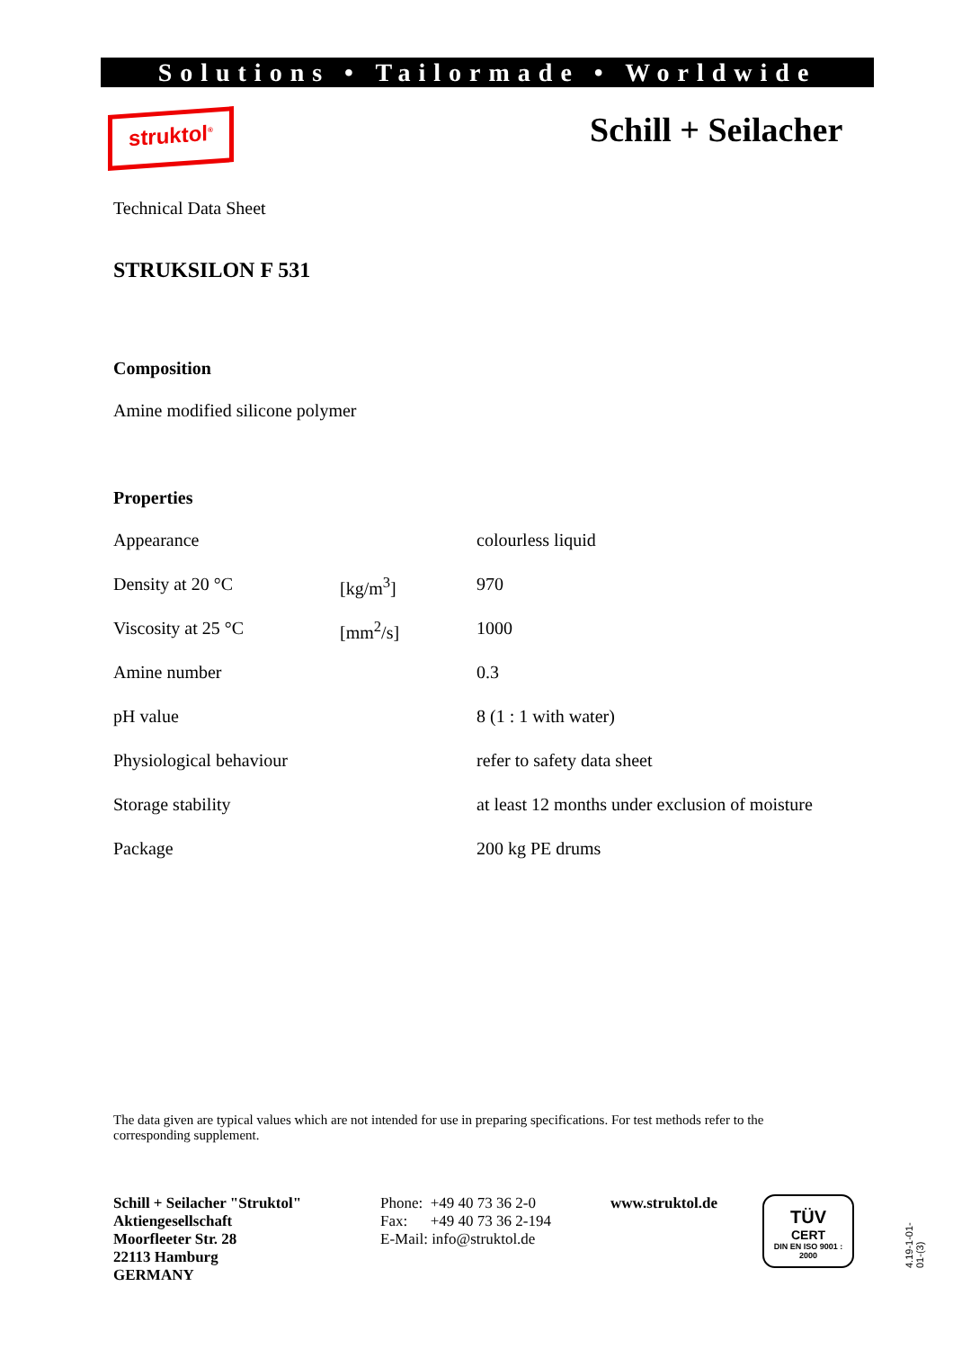Solutions • Tailormade • Worldwide
struktol<sup>®</sup> Schill + Seilacher
Technical Data Sheet
STRUKSILON F 531
Composition
Amine modified silicone polymer
Properties
| Appearance | | colourless liquid |
| Density at 20 °C | [kg/m<sup>3</sup>] | 970 |
| Viscosity at 25 °C | [mm<sup>2</sup>/s] | 1000 |
| Amine number | | 0.3 |
| pH value | | 8 (1 : 1 with water) |
| Physiological behaviour | | refer to safety data sheet |
| Storage stability | | at least 12 months under exclusion of moisture |
| Package | | 200 kg PE drums |
The data given are typical values which are not intended for use in preparing specifications. For test methods refer to the corresponding supplement.
Schill + Seilacher "Struktol"
Aktiengesellschaft
Moorfleeter Str. 28
22113 Hamburg
GERMANY
Phone: +49 40 73 36 2-0
Fax: +49 40 73 36 2-194
E-Mail: info@struktol.de
www.struktol.de
TÜV
CERT
DIN EN ISO 9001 : 2000
4.19-1-01-01-(3)